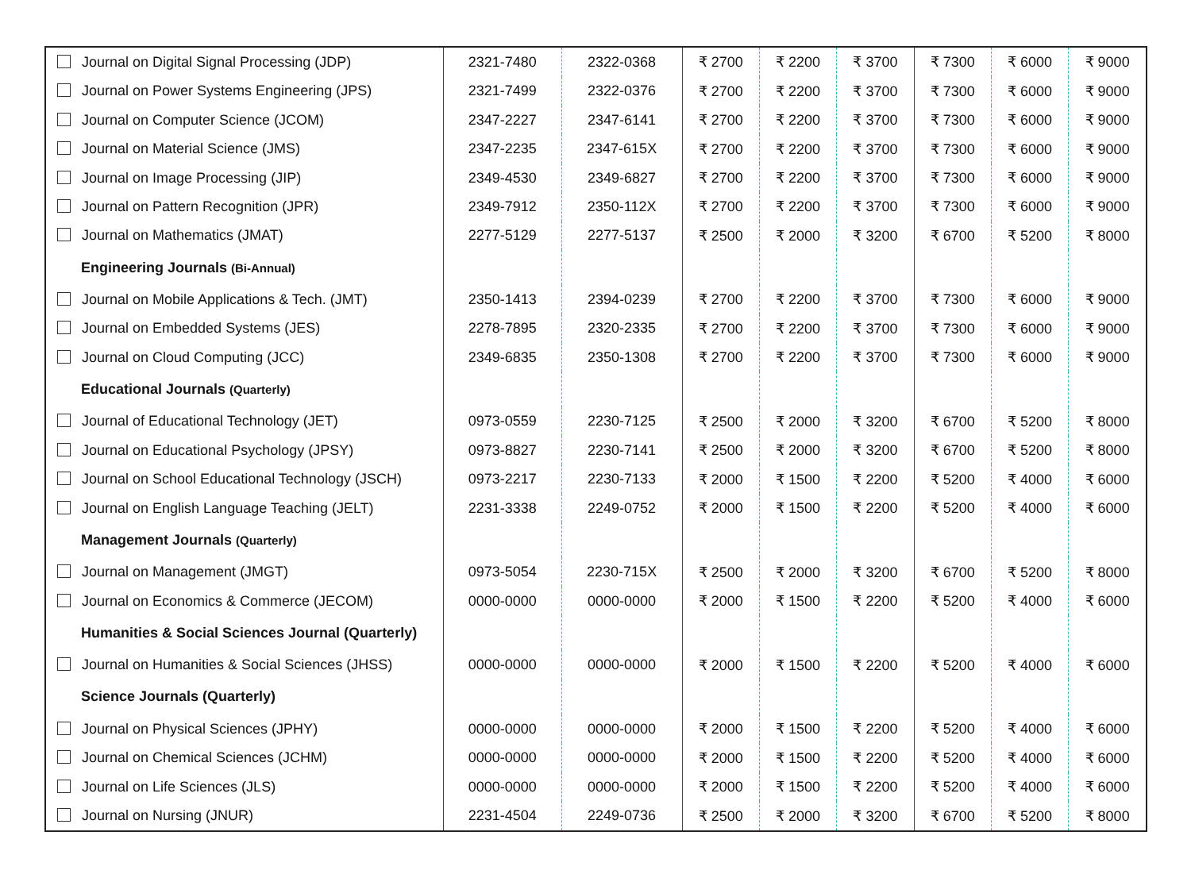| Journal on Digital Signal Processing (JDP) | 2321-7480 | 2322-0368 | ₹ 2700 | ₹ 2200 | ₹ 3700 | ₹ 7300 | ₹ 6000 | ₹ 9000 |
| Journal on Power Systems Engineering (JPS) | 2321-7499 | 2322-0376 | ₹ 2700 | ₹ 2200 | ₹ 3700 | ₹ 7300 | ₹ 6000 | ₹ 9000 |
| Journal on Computer Science (JCOM) | 2347-2227 | 2347-6141 | ₹ 2700 | ₹ 2200 | ₹ 3700 | ₹ 7300 | ₹ 6000 | ₹ 9000 |
| Journal on Material Science (JMS) | 2347-2235 | 2347-615X | ₹ 2700 | ₹ 2200 | ₹ 3700 | ₹ 7300 | ₹ 6000 | ₹ 9000 |
| Journal on Image Processing (JIP) | 2349-4530 | 2349-6827 | ₹ 2700 | ₹ 2200 | ₹ 3700 | ₹ 7300 | ₹ 6000 | ₹ 9000 |
| Journal on Pattern Recognition (JPR) | 2349-7912 | 2350-112X | ₹ 2700 | ₹ 2200 | ₹ 3700 | ₹ 7300 | ₹ 6000 | ₹ 9000 |
| Journal on Mathematics (JMAT) | 2277-5129 | 2277-5137 | ₹ 2500 | ₹ 2000 | ₹ 3200 | ₹ 6700 | ₹ 5200 | ₹ 8000 |
| Engineering Journals (Bi-Annual) | | | | | | | | |
| Journal on Mobile Applications & Tech. (JMT) | 2350-1413 | 2394-0239 | ₹ 2700 | ₹ 2200 | ₹ 3700 | ₹ 7300 | ₹ 6000 | ₹ 9000 |
| Journal on Embedded Systems (JES) | 2278-7895 | 2320-2335 | ₹ 2700 | ₹ 2200 | ₹ 3700 | ₹ 7300 | ₹ 6000 | ₹ 9000 |
| Journal on Cloud Computing (JCC) | 2349-6835 | 2350-1308 | ₹ 2700 | ₹ 2200 | ₹ 3700 | ₹ 7300 | ₹ 6000 | ₹ 9000 |
| Educational Journals (Quarterly) | | | | | | | | |
| Journal of Educational Technology (JET) | 0973-0559 | 2230-7125 | ₹ 2500 | ₹ 2000 | ₹ 3200 | ₹ 6700 | ₹ 5200 | ₹ 8000 |
| Journal on Educational Psychology (JPSY) | 0973-8827 | 2230-7141 | ₹ 2500 | ₹ 2000 | ₹ 3200 | ₹ 6700 | ₹ 5200 | ₹ 8000 |
| Journal on School Educational Technology (JSCH) | 0973-2217 | 2230-7133 | ₹ 2000 | ₹ 1500 | ₹ 2200 | ₹ 5200 | ₹ 4000 | ₹ 6000 |
| Journal on English Language Teaching (JELT) | 2231-3338 | 2249-0752 | ₹ 2000 | ₹ 1500 | ₹ 2200 | ₹ 5200 | ₹ 4000 | ₹ 6000 |
| Management Journals (Quarterly) | | | | | | | | |
| Journal on Management (JMGT) | 0973-5054 | 2230-715X | ₹ 2500 | ₹ 2000 | ₹ 3200 | ₹ 6700 | ₹ 5200 | ₹ 8000 |
| Journal on Economics & Commerce (JECOM) | 0000-0000 | 0000-0000 | ₹ 2000 | ₹ 1500 | ₹ 2200 | ₹ 5200 | ₹ 4000 | ₹ 6000 |
| Humanities & Social Sciences Journal (Quarterly) | | | | | | | | |
| Journal on Humanities & Social Sciences (JHSS) | 0000-0000 | 0000-0000 | ₹ 2000 | ₹ 1500 | ₹ 2200 | ₹ 5200 | ₹ 4000 | ₹ 6000 |
| Science Journals (Quarterly) | | | | | | | | |
| Journal on Physical Sciences (JPHY) | 0000-0000 | 0000-0000 | ₹ 2000 | ₹ 1500 | ₹ 2200 | ₹ 5200 | ₹ 4000 | ₹ 6000 |
| Journal on Chemical Sciences (JCHM) | 0000-0000 | 0000-0000 | ₹ 2000 | ₹ 1500 | ₹ 2200 | ₹ 5200 | ₹ 4000 | ₹ 6000 |
| Journal on Life Sciences (JLS) | 0000-0000 | 0000-0000 | ₹ 2000 | ₹ 1500 | ₹ 2200 | ₹ 5200 | ₹ 4000 | ₹ 6000 |
| Journal on Nursing (JNUR) | 2231-4504 | 2249-0736 | ₹ 2500 | ₹ 2000 | ₹ 3200 | ₹ 6700 | ₹ 5200 | ₹ 8000 |